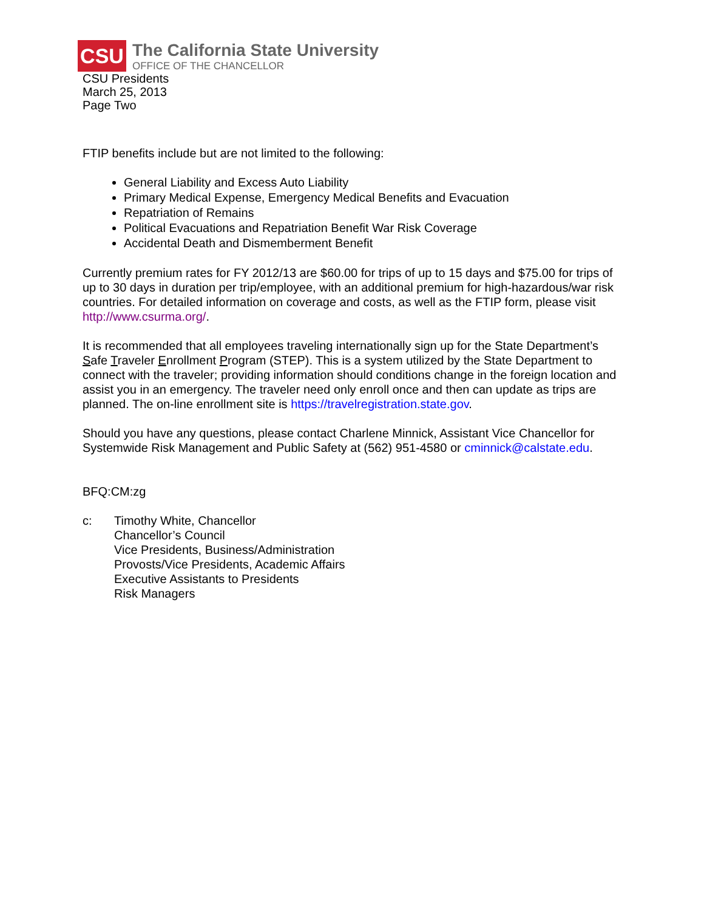CSU
The California State University
OFFICE OF THE CHANCELLOR
CSU Presidents
March 25, 2013
Page Two
FTIP benefits include but are not limited to the following:
General Liability and Excess Auto Liability
Primary Medical Expense, Emergency Medical Benefits and Evacuation
Repatriation of Remains
Political Evacuations and Repatriation Benefit War Risk Coverage
Accidental Death and Dismemberment Benefit
Currently premium rates for FY 2012/13 are $60.00 for trips of up to 15 days and $75.00 for trips of up to 30 days in duration per trip/employee, with an additional premium for high-hazardous/war risk countries. For detailed information on coverage and costs, as well as the FTIP form, please visit http://www.csurma.org/.
It is recommended that all employees traveling internationally sign up for the State Department’s Safe Traveler Enrollment Program (STEP). This is a system utilized by the State Department to connect with the traveler; providing information should conditions change in the foreign location and assist you in an emergency. The traveler need only enroll once and then can update as trips are planned. The on-line enrollment site is https://travelregistration.state.gov.
Should you have any questions, please contact Charlene Minnick, Assistant Vice Chancellor for Systemwide Risk Management and Public Safety at (562) 951-4580 or cminnick@calstate.edu.
BFQ:CM:zg
c: Timothy White, Chancellor
Chancellor’s Council
Vice Presidents, Business/Administration
Provosts/Vice Presidents, Academic Affairs
Executive Assistants to Presidents
Risk Managers